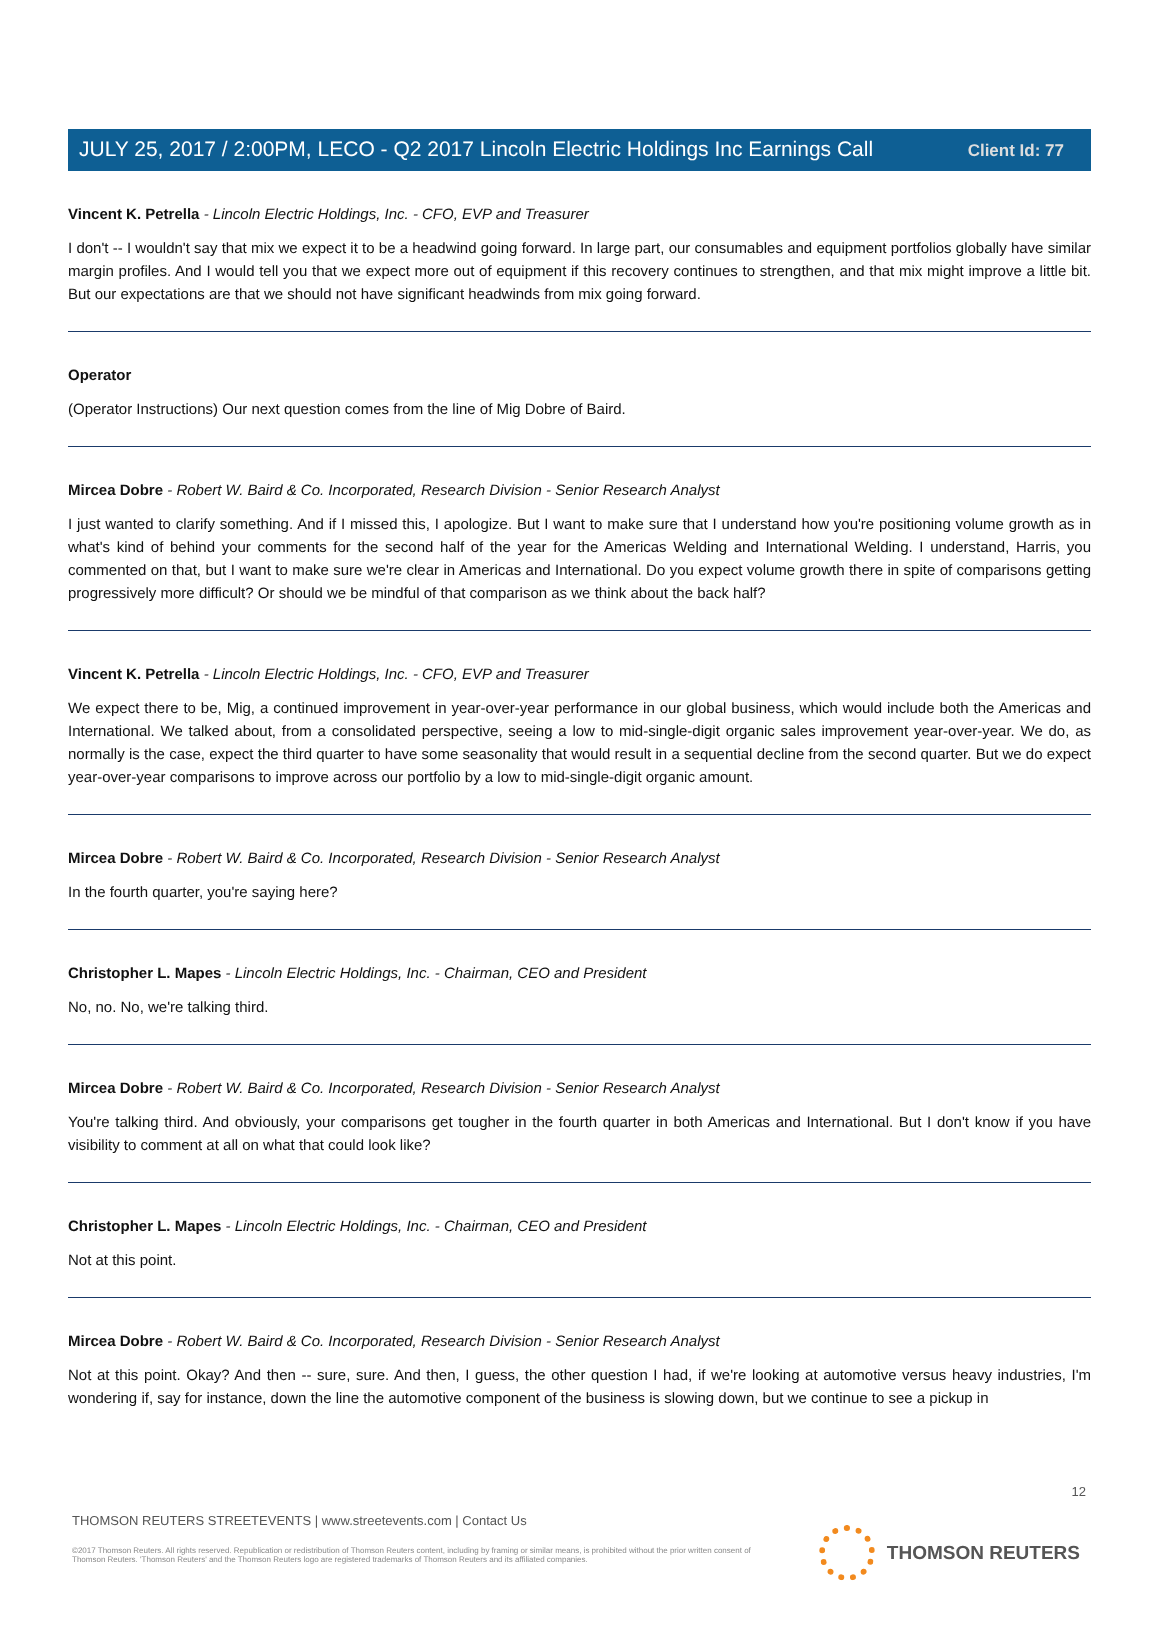Client Id: 77
JULY 25, 2017 / 2:00PM, LECO - Q2 2017 Lincoln Electric Holdings Inc Earnings Call
Vincent K. Petrella - Lincoln Electric Holdings, Inc. - CFO, EVP and Treasurer
I don't -- I wouldn't say that mix we expect it to be a headwind going forward. In large part, our consumables and equipment portfolios globally have similar margin profiles. And I would tell you that we expect more out of equipment if this recovery continues to strengthen, and that mix might improve a little bit. But our expectations are that we should not have significant headwinds from mix going forward.
Operator
(Operator Instructions) Our next question comes from the line of Mig Dobre of Baird.
Mircea Dobre - Robert W. Baird & Co. Incorporated, Research Division - Senior Research Analyst
I just wanted to clarify something. And if I missed this, I apologize. But I want to make sure that I understand how you're positioning volume growth as in what's kind of behind your comments for the second half of the year for the Americas Welding and International Welding. I understand, Harris, you commented on that, but I want to make sure we're clear in Americas and International. Do you expect volume growth there in spite of comparisons getting progressively more difficult? Or should we be mindful of that comparison as we think about the back half?
Vincent K. Petrella - Lincoln Electric Holdings, Inc. - CFO, EVP and Treasurer
We expect there to be, Mig, a continued improvement in year-over-year performance in our global business, which would include both the Americas and International. We talked about, from a consolidated perspective, seeing a low to mid-single-digit organic sales improvement year-over-year. We do, as normally is the case, expect the third quarter to have some seasonality that would result in a sequential decline from the second quarter. But we do expect year-over-year comparisons to improve across our portfolio by a low to mid-single-digit organic amount.
Mircea Dobre - Robert W. Baird & Co. Incorporated, Research Division - Senior Research Analyst
In the fourth quarter, you're saying here?
Christopher L. Mapes - Lincoln Electric Holdings, Inc. - Chairman, CEO and President
No, no. No, we're talking third.
Mircea Dobre - Robert W. Baird & Co. Incorporated, Research Division - Senior Research Analyst
You're talking third. And obviously, your comparisons get tougher in the fourth quarter in both Americas and International. But I don't know if you have visibility to comment at all on what that could look like?
Christopher L. Mapes - Lincoln Electric Holdings, Inc. - Chairman, CEO and President
Not at this point.
Mircea Dobre - Robert W. Baird & Co. Incorporated, Research Division - Senior Research Analyst
Not at this point. Okay? And then -- sure, sure. And then, I guess, the other question I had, if we're looking at automotive versus heavy industries, I'm wondering if, say for instance, down the line the automotive component of the business is slowing down, but we continue to see a pickup in
12
THOMSON REUTERS STREETEVENTS | www.streetevents.com | Contact Us
©2017 Thomson Reuters. All rights reserved. Republication or redistribution of Thomson Reuters content, including by framing or similar means, is prohibited without the prior written consent of Thomson Reuters. 'Thomson Reuters' and the Thomson Reuters logo are registered trademarks of Thomson Reuters and its affiliated companies.
THOMSON REUTERS